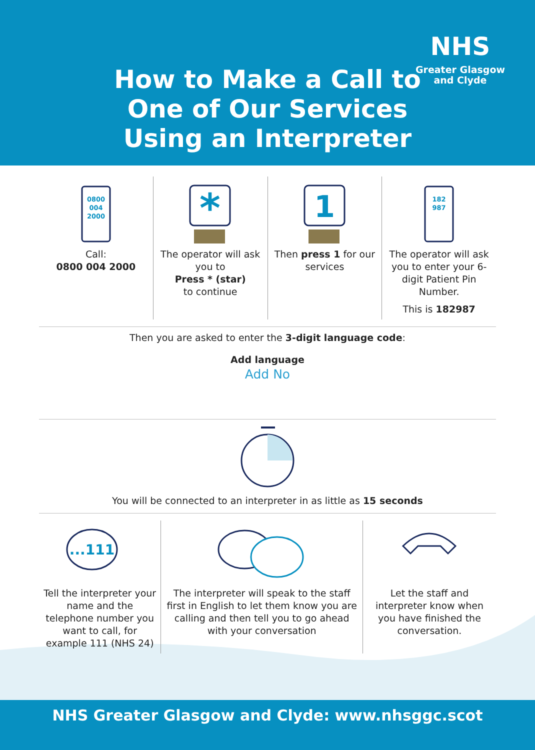How to Make a Call to One of Our Services Using an Interpreter
NHS
Greater Glasgow
and Clyde
0800
004
2000
Call:
0800 004 2000
*
The operator will ask you to
Press * (star)
to continue
1
Then press 1 for our services
182
987
The operator will ask you to enter your 6-digit Patient Pin Number.
This is 182987
Then you are asked to enter the 3-digit language code:
Add language
Add No
You will be connected to an interpreter in as little as 15 seconds
...111
Tell the interpreter your name and the telephone number you want to call, for example 111 (NHS 24)
The interpreter will speak to the staff first in English to let them know you are calling and then tell you to go ahead with your conversation
Let the staff and interpreter know when you have finished the conversation.
NHS Greater Glasgow and Clyde: www.nhsggc.scot